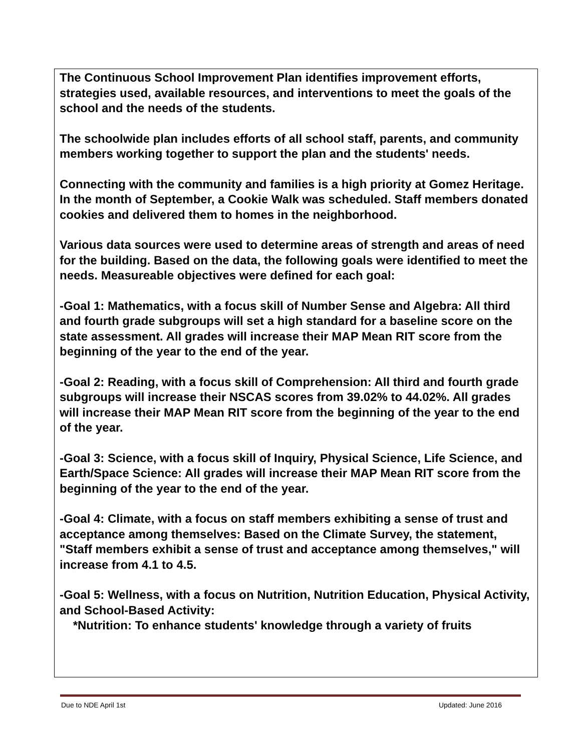The Continuous School Improvement Plan identifies improvement efforts, strategies used, available resources, and interventions to meet the goals of the school and the needs of the students.
The schoolwide plan includes efforts of all school staff, parents, and community members working together to support the plan and the students' needs.
Connecting with the community and families is a high priority at Gomez Heritage. In the month of September, a Cookie Walk was scheduled. Staff members donated cookies and delivered them to homes in the neighborhood.
Various data sources were used to determine areas of strength and areas of need for the building. Based on the data, the following goals were identified to meet the needs. Measureable objectives were defined for each goal:
-Goal 1: Mathematics, with a focus skill of Number Sense and Algebra: All third and fourth grade subgroups will set a high standard for a baseline score on the state assessment. All grades will increase their MAP Mean RIT score from the beginning of the year to the end of the year.
-Goal 2: Reading, with a focus skill of Comprehension: All third and fourth grade subgroups will increase their NSCAS scores from 39.02% to 44.02%. All grades will increase their MAP Mean RIT score from the beginning of the year to the end of the year.
-Goal 3: Science, with a focus skill of Inquiry, Physical Science, Life Science, and Earth/Space Science: All grades will increase their MAP Mean RIT score from the beginning of the year to the end of the year.
-Goal 4: Climate, with a focus on staff members exhibiting a sense of trust and acceptance among themselves: Based on the Climate Survey, the statement, "Staff members exhibit a sense of trust and acceptance among themselves," will increase from 4.1 to 4.5.
-Goal 5: Wellness, with a focus on Nutrition, Nutrition Education, Physical Activity, and School-Based Activity:
*Nutrition: To enhance students' knowledge through a variety of fruits
Due to NDE April 1st Updated: June 2016